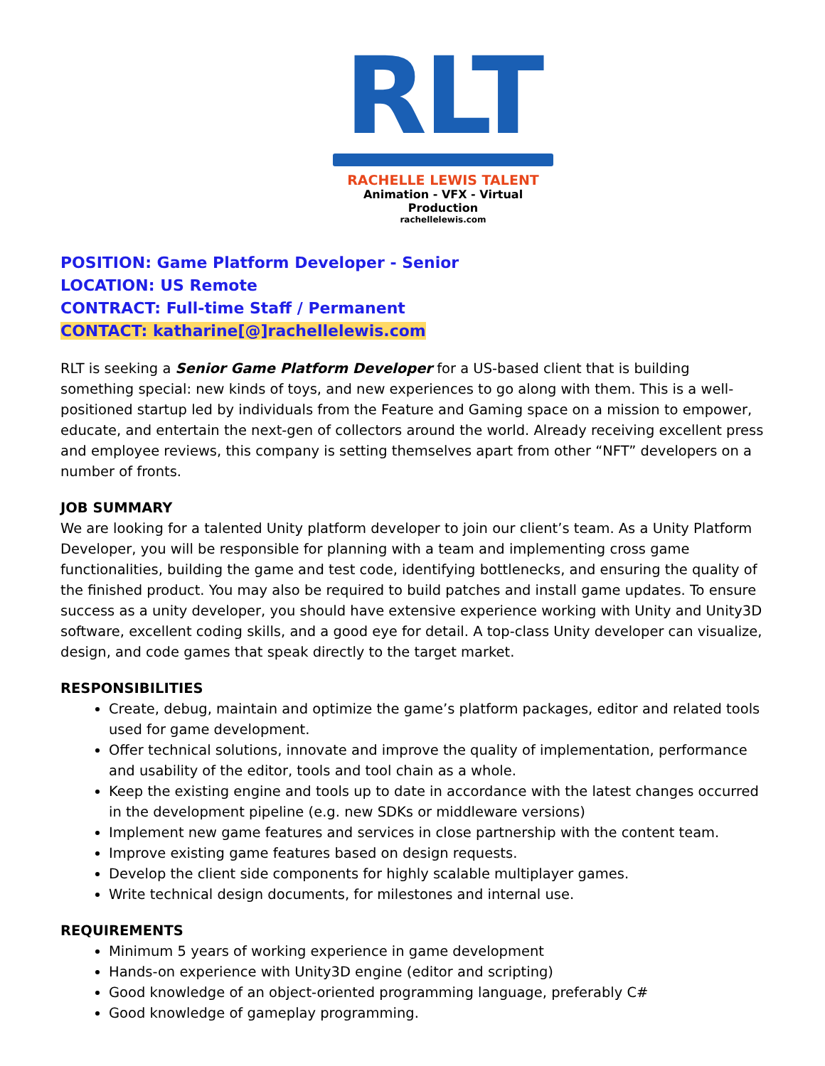RLT
RACHELLE LEWIS TALENT
Animation - VFX - Virtual Production
rachellelewis.com
POSITION: Game Platform Developer - Senior
LOCATION: US Remote
CONTRACT: Full-time Staff / Permanent
CONTACT: katharine[@]rachellelewis.com
RLT is seeking a Senior Game Platform Developer for a US-based client that is building something special: new kinds of toys, and new experiences to go along with them. This is a well-positioned startup led by individuals from the Feature and Gaming space on a mission to empower, educate, and entertain the next-gen of collectors around the world. Already receiving excellent press and employee reviews, this company is setting themselves apart from other “NFT” developers on a number of fronts.
JOB SUMMARY
We are looking for a talented Unity platform developer to join our client’s team. As a Unity Platform Developer, you will be responsible for planning with a team and implementing cross game functionalities, building the game and test code, identifying bottlenecks, and ensuring the quality of the finished product. You may also be required to build patches and install game updates. To ensure success as a unity developer, you should have extensive experience working with Unity and Unity3D software, excellent coding skills, and a good eye for detail. A top-class Unity developer can visualize, design, and code games that speak directly to the target market.
RESPONSIBILITIES
Create, debug, maintain and optimize the game’s platform packages, editor and related tools used for game development.
Offer technical solutions, innovate and improve the quality of implementation, performance and usability of the editor, tools and tool chain as a whole.
Keep the existing engine and tools up to date in accordance with the latest changes occurred in the development pipeline (e.g. new SDKs or middleware versions)
Implement new game features and services in close partnership with the content team.
Improve existing game features based on design requests.
Develop the client side components for highly scalable multiplayer games.
Write technical design documents, for milestones and internal use.
REQUIREMENTS
Minimum 5 years of working experience in game development
Hands-on experience with Unity3D engine (editor and scripting)
Good knowledge of an object-oriented programming language, preferably C#
Good knowledge of gameplay programming.